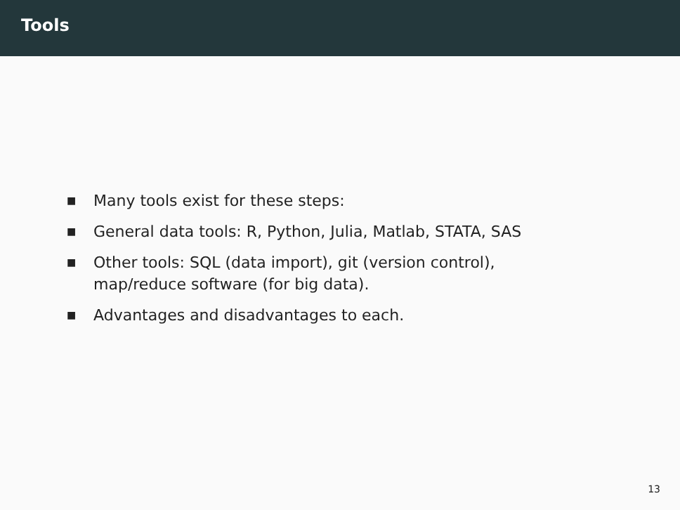Tools
■ Many tools exist for these steps:
■ General data tools: R, Python, Julia, Matlab, STATA, SAS
■ Other tools: SQL (data import), git (version control),
map/reduce software (for big data).
■ Advantages and disadvantages to each.
13